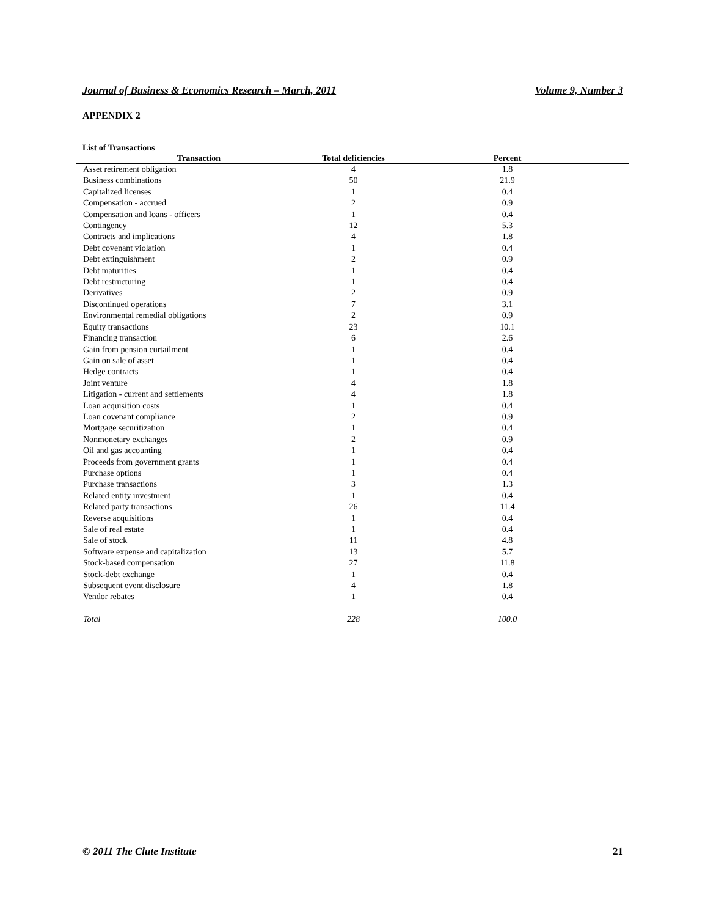Journal of Business & Economics Research – March, 2011 Volume 9, Number 3
APPENDIX 2
List of Transactions
| Transaction | Total deficiencies | Percent |
| --- | --- | --- |
| Asset retirement obligation | 4 | 1.8 |
| Business combinations | 50 | 21.9 |
| Capitalized licenses | 1 | 0.4 |
| Compensation - accrued | 2 | 0.9 |
| Compensation and loans - officers | 1 | 0.4 |
| Contingency | 12 | 5.3 |
| Contracts and implications | 4 | 1.8 |
| Debt covenant violation | 1 | 0.4 |
| Debt extinguishment | 2 | 0.9 |
| Debt maturities | 1 | 0.4 |
| Debt restructuring | 1 | 0.4 |
| Derivatives | 2 | 0.9 |
| Discontinued operations | 7 | 3.1 |
| Environmental remedial obligations | 2 | 0.9 |
| Equity transactions | 23 | 10.1 |
| Financing transaction | 6 | 2.6 |
| Gain from pension curtailment | 1 | 0.4 |
| Gain on sale of asset | 1 | 0.4 |
| Hedge contracts | 1 | 0.4 |
| Joint venture | 4 | 1.8 |
| Litigation - current and settlements | 4 | 1.8 |
| Loan acquisition costs | 1 | 0.4 |
| Loan covenant compliance | 2 | 0.9 |
| Mortgage securitization | 1 | 0.4 |
| Nonmonetary exchanges | 2 | 0.9 |
| Oil and gas accounting | 1 | 0.4 |
| Proceeds from government grants | 1 | 0.4 |
| Purchase options | 1 | 0.4 |
| Purchase transactions | 3 | 1.3 |
| Related entity investment | 1 | 0.4 |
| Related party transactions | 26 | 11.4 |
| Reverse acquisitions | 1 | 0.4 |
| Sale of real estate | 1 | 0.4 |
| Sale of stock | 11 | 4.8 |
| Software expense and capitalization | 13 | 5.7 |
| Stock-based compensation | 27 | 11.8 |
| Stock-debt exchange | 1 | 0.4 |
| Subsequent event disclosure | 4 | 1.8 |
| Vendor rebates | 1 | 0.4 |
| Total | 228 | 100.0 |
© 2011 The Clute Institute 21